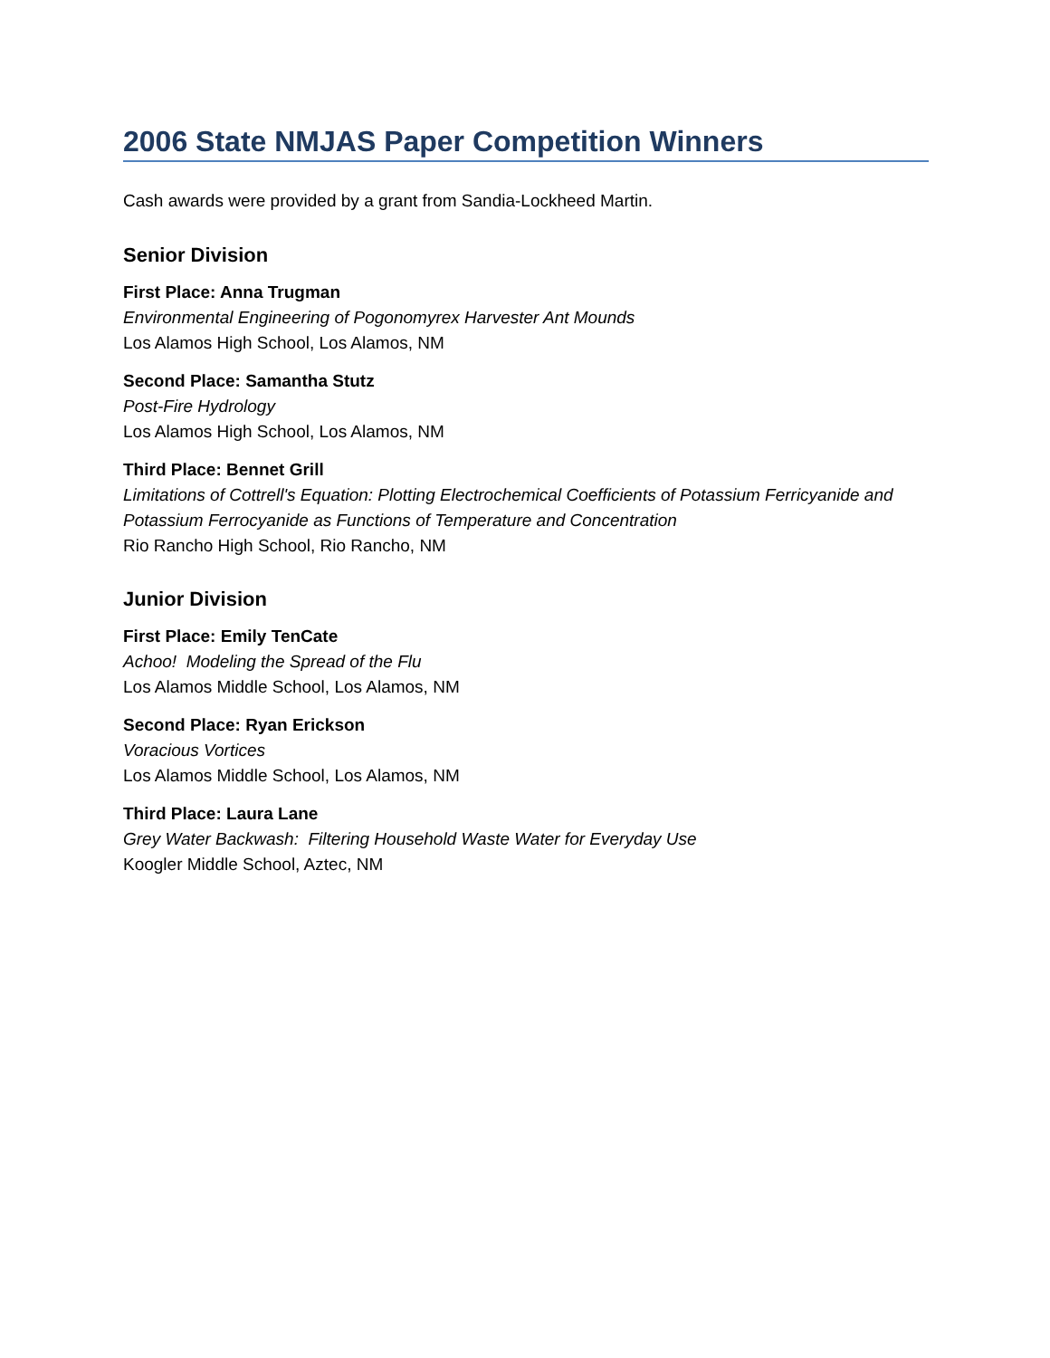2006 State NMJAS Paper Competition Winners
Cash awards were provided by a grant from Sandia-Lockheed Martin.
Senior Division
First Place: Anna Trugman
Environmental Engineering of Pogonomyrex Harvester Ant Mounds
Los Alamos High School, Los Alamos, NM
Second Place: Samantha Stutz
Post-Fire Hydrology
Los Alamos High School, Los Alamos, NM
Third Place: Bennet Grill
Limitations of Cottrell's Equation: Plotting Electrochemical Coefficients of Potassium Ferricyanide and Potassium Ferrocyanide as Functions of Temperature and Concentration
Rio Rancho High School, Rio Rancho, NM
Junior Division
First Place: Emily TenCate
Achoo! Modeling the Spread of the Flu
Los Alamos Middle School, Los Alamos, NM
Second Place: Ryan Erickson
Voracious Vortices
Los Alamos Middle School, Los Alamos, NM
Third Place: Laura Lane
Grey Water Backwash: Filtering Household Waste Water for Everyday Use
Koogler Middle School, Aztec, NM